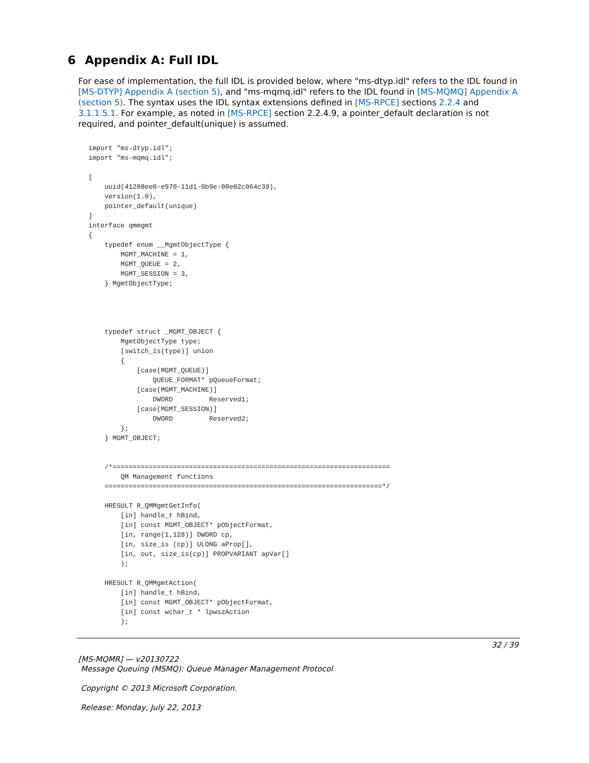6 Appendix A: Full IDL
For ease of implementation, the full IDL is provided below, where "ms-dtyp.idl" refers to the IDL found in [MS-DTYP] Appendix A (section 5), and "ms-mqmq.idl" refers to the IDL found in [MS-MQMQ] Appendix A (section 5). The syntax uses the IDL syntax extensions defined in [MS-RPCE] sections 2.2.4 and 3.1.1.5.1. For example, as noted in [MS-RPCE] section 2.2.4.9, a pointer_default declaration is not required, and pointer_default(unique) is assumed.
import "ms-dtyp.idl";
import "ms-mqmq.idl";

[
    uuid(41208ee0-e970-11d1-9b9e-00e02c064c39),
    version(1.0),
    pointer_default(unique)
]
interface qmmgmt
{
    typedef enum __MgmtObjectType {
        MGMT_MACHINE = 1,
        MGMT_QUEUE = 2,
        MGMT_SESSION = 3,
    } MgmtObjectType;




    typedef struct _MGMT_OBJECT {
        MgmtObjectType type;
        [switch_is(type)] union
        {
            [case(MGMT_QUEUE)]
                QUEUE_FORMAT* pQueueFormat;
            [case(MGMT_MACHINE)]
                DWORD         Reserved1;
            [case(MGMT_SESSION)]
                DWORD         Reserved2;
        };
    } MGMT_OBJECT;


    /*=====================================================================
        QM Management functions
    =====================================================================*/

    HRESULT R_QMMgmtGetInfo(
        [in] handle_t hBind,
        [in] const MGMT_OBJECT* pObjectFormat,
        [in, range(1,128)] DWORD cp,
        [in, size_is (cp)] ULONG aProp[],
        [in, out, size_is(cp)] PROPVARIANT apVar[]
        );

    HRESULT R_QMMgmtAction(
        [in] handle_t hBind,
        [in] const MGMT_OBJECT* pObjectFormat,
        [in] const wchar_t * lpwszAction
        );
32 / 39
[MS-MQMR] — v20130722
Message Queuing (MSMQ): Queue Manager Management Protocol
Copyright © 2013 Microsoft Corporation.
Release: Monday, July 22, 2013